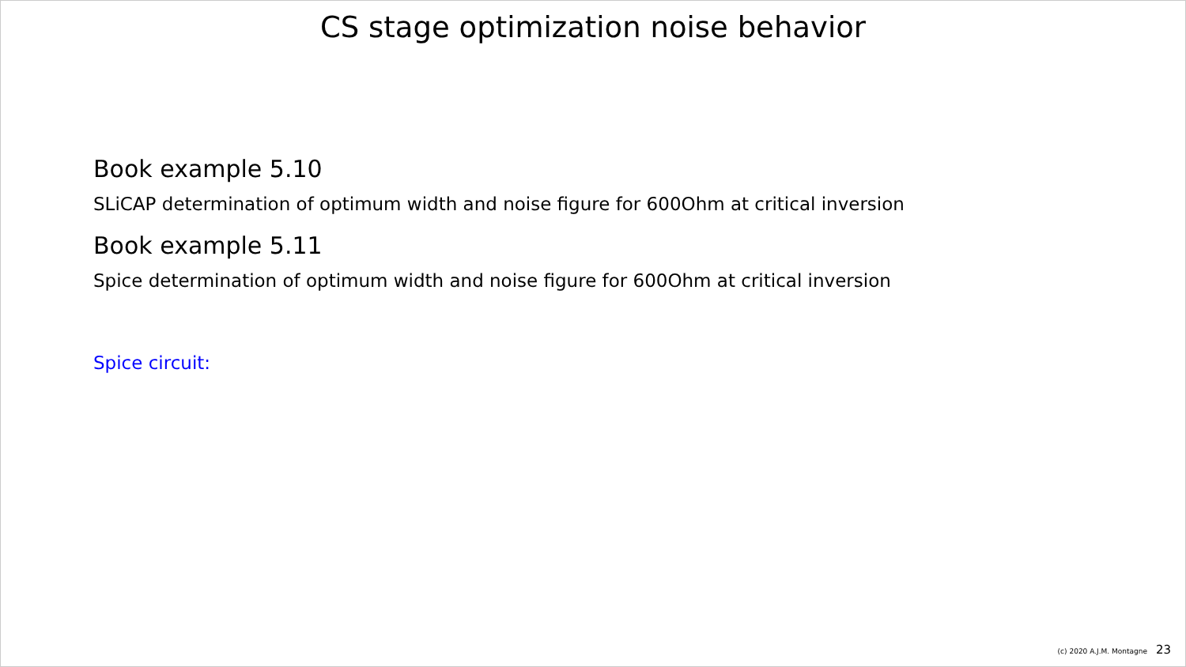CS stage optimization noise behavior
Book example 5.10
SLiCAP determination of optimum width and noise figure for 600Ohm at critical inversion
Book example 5.11
Spice determination of optimum width and noise figure for 600Ohm at critical inversion
Spice circuit:
(c) 2020 A.J.M. Montagne 23